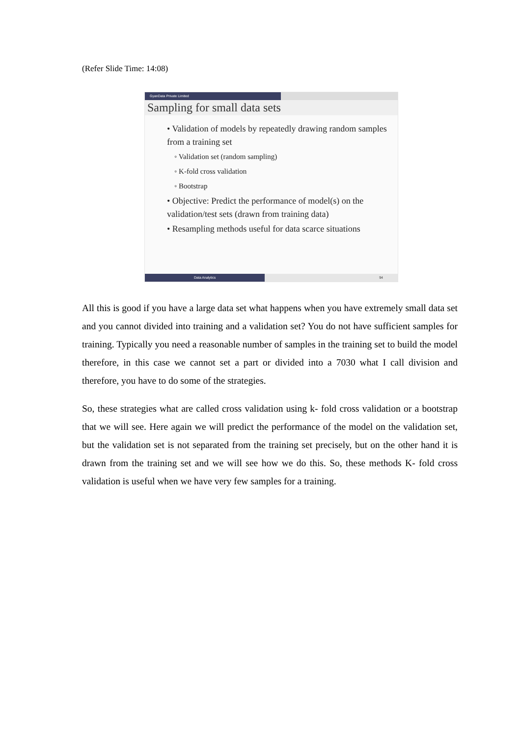(Refer Slide Time: 14:08)
GyanData Private Limited
Sampling for small data sets
• Validation of models by repeatedly drawing random samples from a training set
◦ Validation set (random sampling)
◦ K-fold cross validation
◦ Bootstrap
• Objective: Predict the performance of model(s) on the validation/test sets (drawn from training data)
• Resampling methods useful for data scarce situations
Data Analytics 94
All this is good if you have a large data set what happens when you have extremely small data set and you cannot divided into training and a validation set? You do not have sufficient samples for training. Typically you need a reasonable number of samples in the training set to build the model therefore, in this case we cannot set a part or divided into a 7030 what I call division and therefore, you have to do some of the strategies.
So, these strategies what are called cross validation using k- fold cross validation or a bootstrap that we will see. Here again we will predict the performance of the model on the validation set, but the validation set is not separated from the training set precisely, but on the other hand it is drawn from the training set and we will see how we do this. So, these methods K- fold cross validation is useful when we have very few samples for a training.